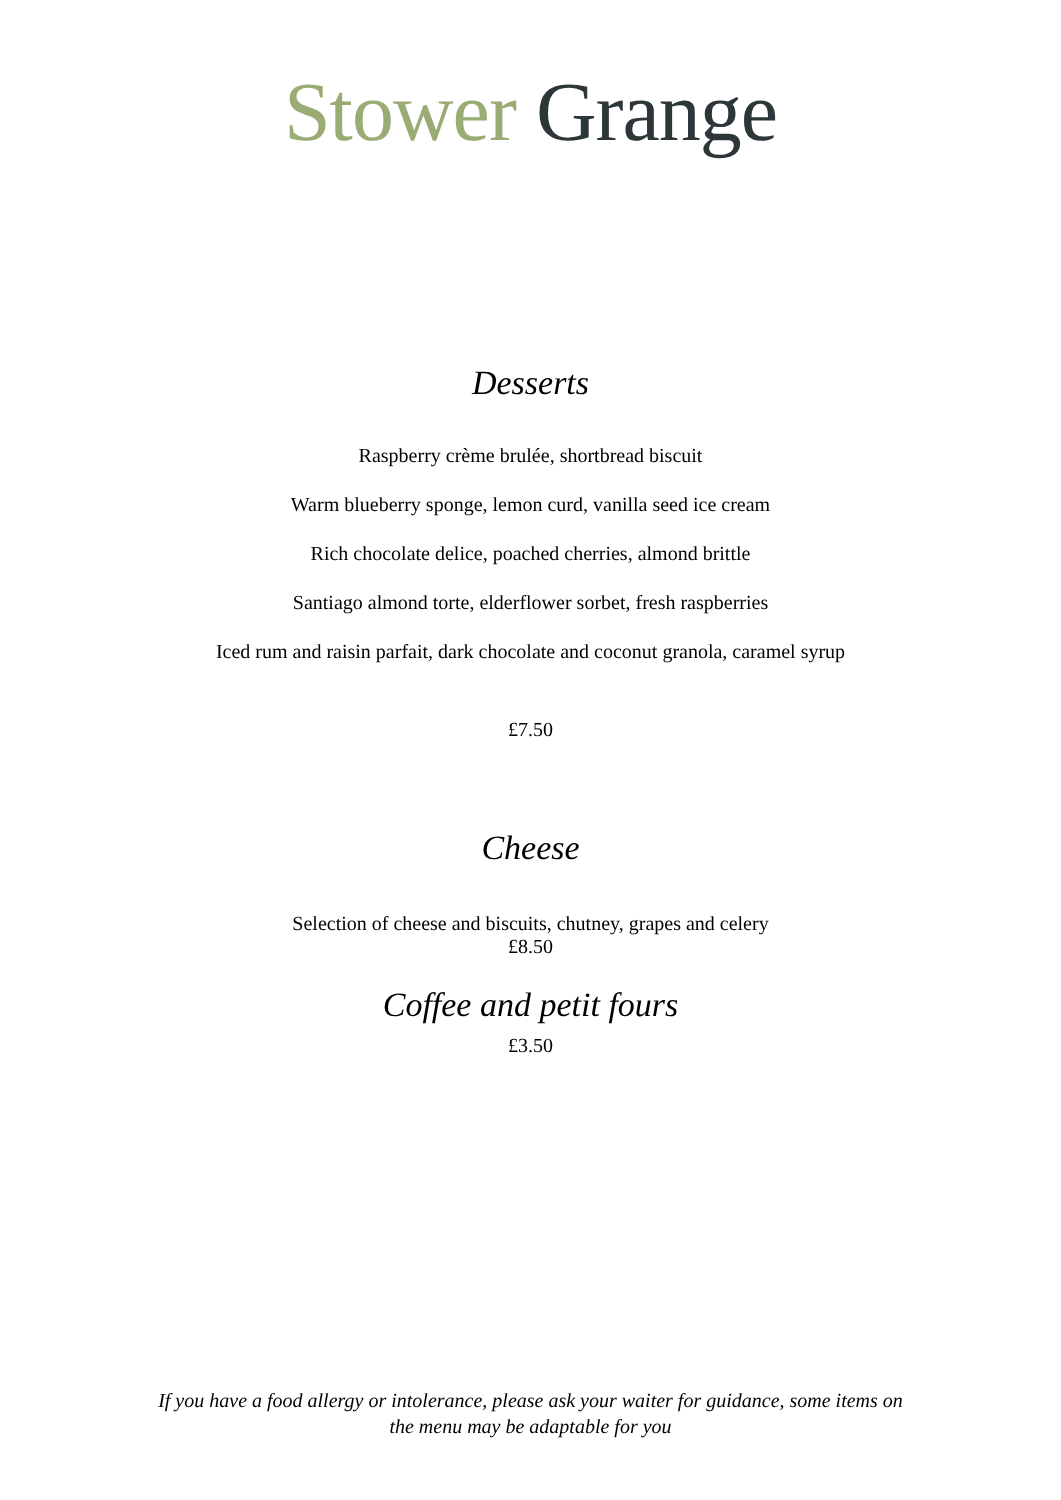Stower Grange
Desserts
Raspberry crème brulée, shortbread biscuit
Warm blueberry sponge, lemon curd, vanilla seed ice cream
Rich chocolate delice, poached cherries, almond brittle
Santiago almond torte, elderflower sorbet, fresh raspberries
Iced rum and raisin parfait, dark chocolate and coconut granola, caramel syrup
£7.50
Cheese
Selection of cheese and biscuits, chutney, grapes and celery
£8.50
Coffee and petit fours
£3.50
If you have a food allergy or intolerance, please ask your waiter for guidance, some items on
the menu may be adaptable for you